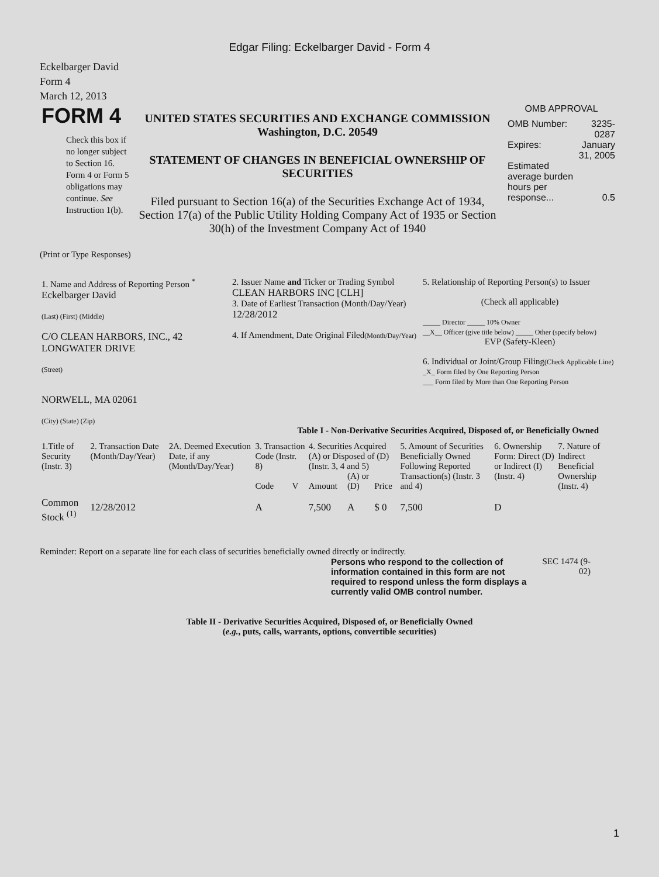Edgar Filing: Eckelbarger David - Form 4
Eckelbarger David
Form 4
March 12, 2013
| FORM 4 Check this box if no longer subject to Section 16. Form 4 or Form 5 obligations may continue. See Instruction 1(b). | UNITED STATES SECURITIES AND EXCHANGE COMMISSION Washington, D.C. 20549 STATEMENT OF CHANGES IN BENEFICIAL OWNERSHIP OF SECURITIES Filed pursuant to Section 16(a) of the Securities Exchange Act of 1934, Section 17(a) of the Public Utility Holding Company Act of 1935 or Section 30(h) of the Investment Company Act of 1940 | OMB APPROVAL / OMB Number: / 3235-0287 / / Expires: / January 31, 2005 / / Estimated average burden hours per response... / 0.5 / |
(Print or Type Responses)
| 1. Name and Address of Reporting Person <sup>*</sup> Eckelbarger David (Last) (First) (Middle) C/O CLEAN HARBORS, INC., 42 LONGWATER DRIVE (Street) NORWELL, MA 02061 (City) (State) (Zip) | 2. Issuer Name and Ticker or Trading Symbol CLEAN HARBORS INC [CLH] 3. Date of Earliest Transaction (Month/Day/Year) 12/28/2012 4. If Amendment, Date Original Filed (Month/Day/Year) | 5. Relationship of Reporting Person(s) to Issuer (Check all applicable) _____ Director _____ 10% Owner __X__ Officer (give title below) _____ Other (specify below) EVP (Safety-Kleen) 6. Individual or Joint/Group Filing (Check Applicable Line) _X_ Form filed by One Reporting Person ___ Form filed by More than One Reporting Person |
Table I - Non-Derivative Securities Acquired, Disposed of, or Beneficially Owned
| 1.Title of Security (Instr. 3) | 2. Transaction Date (Month/Day/Year) | 2A. Deemed Execution Date, if any (Month/Day/Year) | 3. Transaction Code (Instr. 8) | | 4. Securities Acquired (A) or Disposed of (D) (Instr. 3, 4 and 5) | | | 5. Amount of Securities Beneficially Owned Following Reported Transaction(s) (Instr. 3 and 4) | 6. Ownership Form: Direct (D) or Indirect (I) (Instr. 4) | 7. Nature of Indirect Beneficial Ownership (Instr. 4) |
| --- | --- | --- | --- | --- | --- | --- | --- | --- | --- | --- |
| | | | Code | V | Amount | (A) or (D) | Price | | | |
| Common Stock <sup>(1)</sup> | 12/28/2012 | | A | | 7,500 | A | $ 0 | 7,500 | D | |
Reminder: Report on a separate line for each class of securities beneficially owned directly or indirectly.
| Persons who respond to the collection of information contained in this form are not required to respond unless the form displays a currently valid OMB control number. | SEC 1474 (9-02) |
Table II - Derivative Securities Acquired, Disposed of, or Beneficially Owned
(e.g., puts, calls, warrants, options, convertible securities)
1